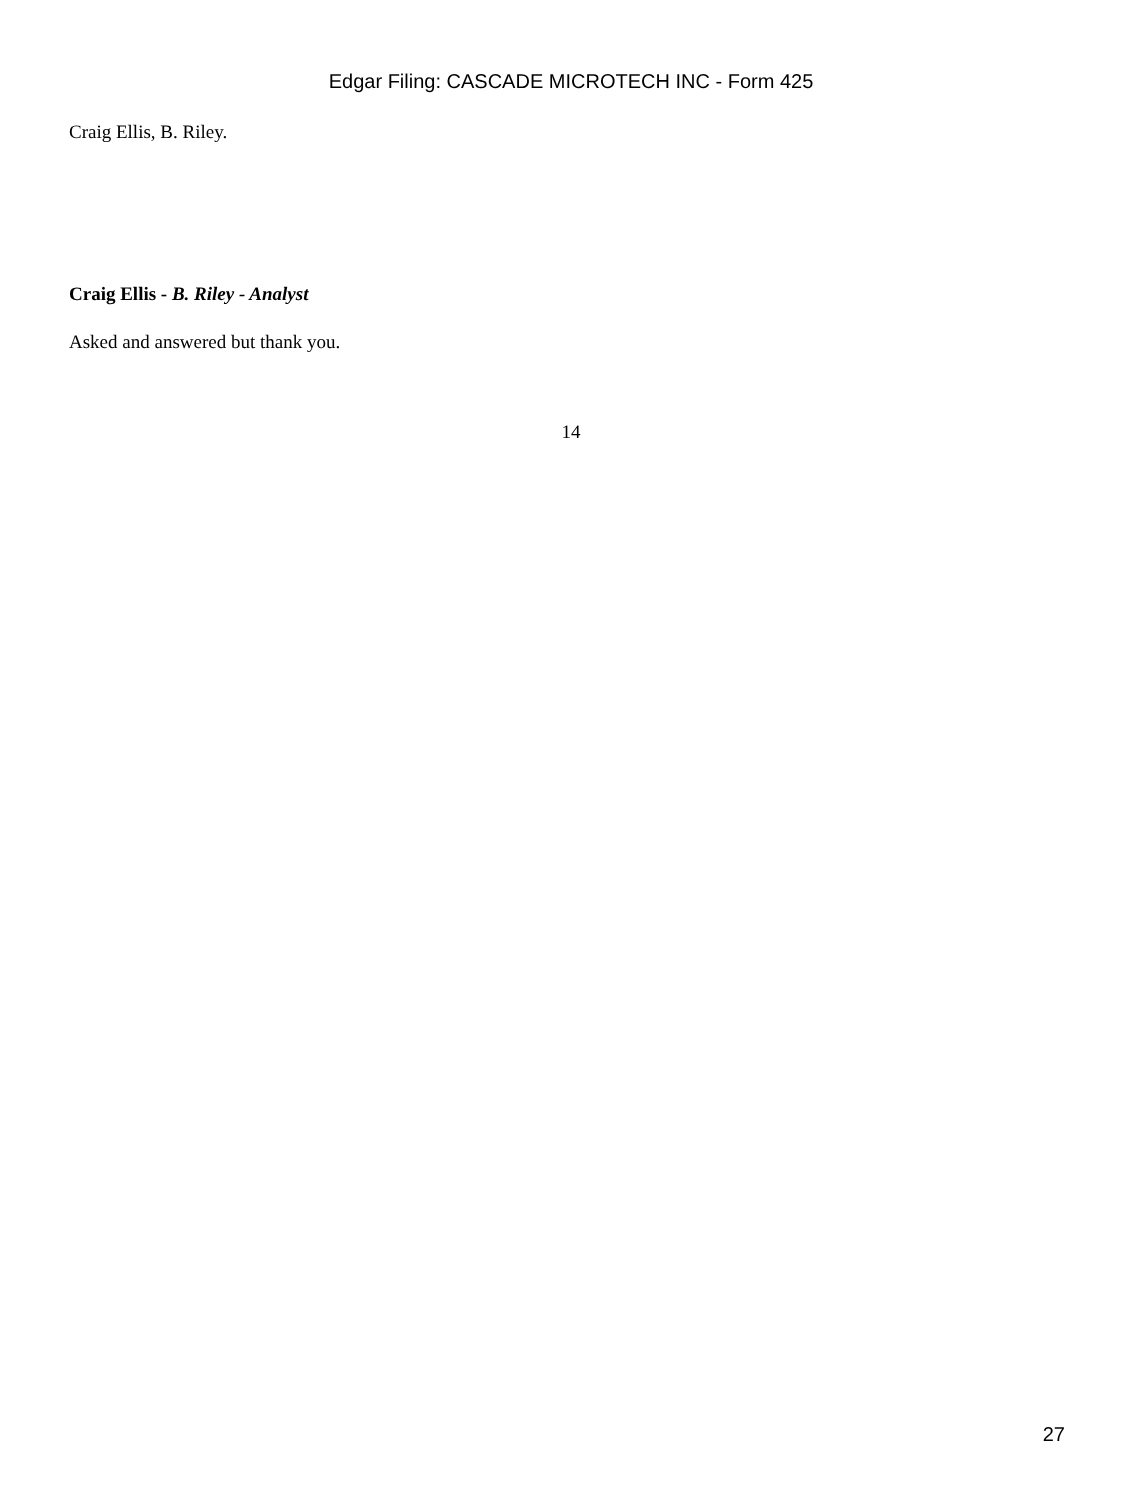Edgar Filing: CASCADE MICROTECH INC - Form 425
Craig Ellis, B. Riley.
Craig Ellis - B. Riley - Analyst
Asked and answered but thank you.
14
27